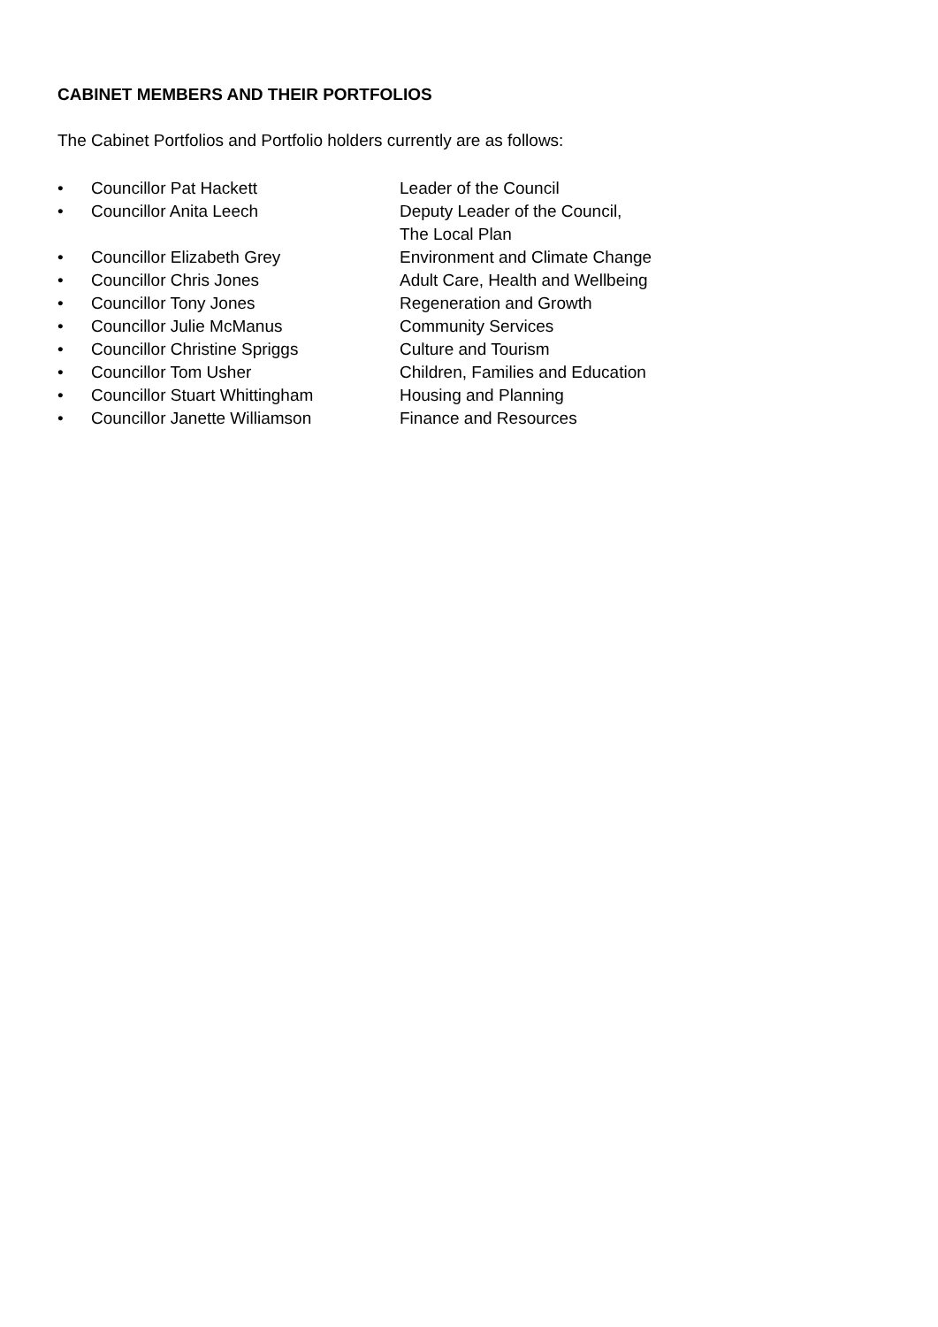CABINET MEMBERS AND THEIR PORTFOLIOS
The Cabinet Portfolios and Portfolio holders currently are as follows:
| • | Councillor Pat Hackett | Leader of the Council |
| • | Councillor Anita Leech | Deputy Leader of the Council, The Local Plan |
| • | Councillor Elizabeth Grey | Environment and Climate Change |
| • | Councillor Chris Jones | Adult Care, Health and Wellbeing |
| • | Councillor Tony Jones | Regeneration and Growth |
| • | Councillor Julie McManus | Community Services |
| • | Councillor Christine Spriggs | Culture and Tourism |
| • | Councillor Tom Usher | Children, Families and Education |
| • | Councillor Stuart Whittingham | Housing and Planning |
| • | Councillor Janette Williamson | Finance and Resources |